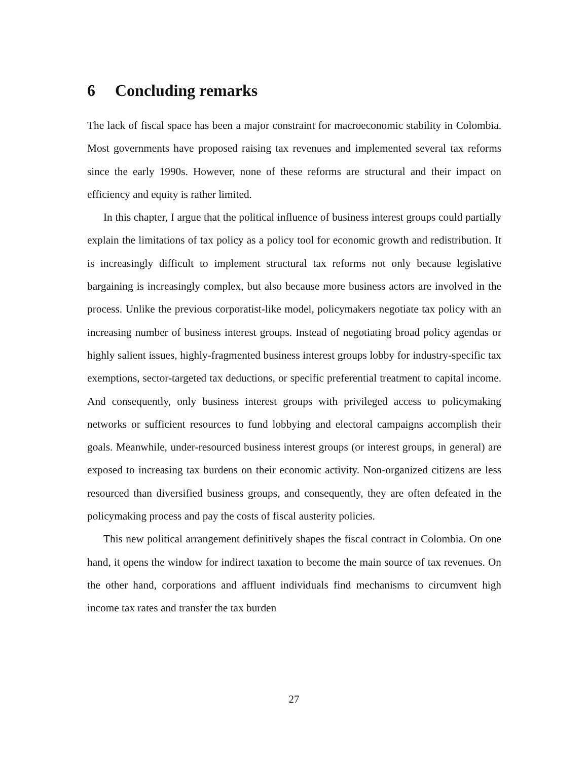6 Concluding remarks
The lack of fiscal space has been a major constraint for macroeconomic stability in Colombia. Most governments have proposed raising tax revenues and implemented several tax reforms since the early 1990s. However, none of these reforms are structural and their impact on efficiency and equity is rather limited.
In this chapter, I argue that the political influence of business interest groups could partially explain the limitations of tax policy as a policy tool for economic growth and redistribution. It is increasingly difficult to implement structural tax reforms not only because legislative bargaining is increasingly complex, but also because more business actors are involved in the process. Unlike the previous corporatist-like model, policymakers negotiate tax policy with an increasing number of business interest groups. Instead of negotiating broad policy agendas or highly salient issues, highly-fragmented business interest groups lobby for industry-specific tax exemptions, sector-targeted tax deductions, or specific preferential treatment to capital income. And consequently, only business interest groups with privileged access to policymaking networks or sufficient resources to fund lobbying and electoral campaigns accomplish their goals. Meanwhile, under-resourced business interest groups (or interest groups, in general) are exposed to increasing tax burdens on their economic activity. Non-organized citizens are less resourced than diversified business groups, and consequently, they are often defeated in the policymaking process and pay the costs of fiscal austerity policies.
This new political arrangement definitively shapes the fiscal contract in Colombia. On one hand, it opens the window for indirect taxation to become the main source of tax revenues. On the other hand, corporations and affluent individuals find mechanisms to circumvent high income tax rates and transfer the tax burden
27